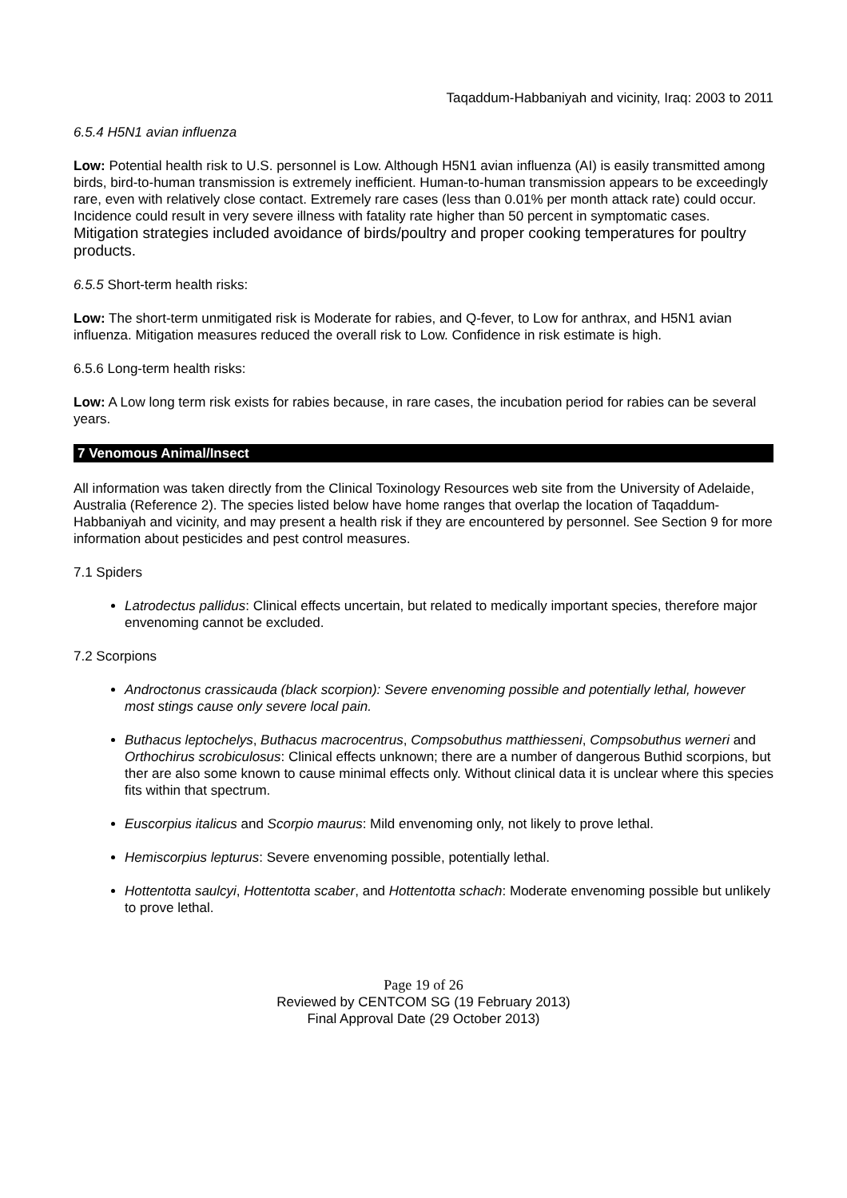Taqaddum-Habbaniyah and vicinity, Iraq: 2003 to 2011
6.5.4 H5N1 avian influenza
Low: Potential health risk to U.S. personnel is Low. Although H5N1 avian influenza (AI) is easily transmitted among birds, bird-to-human transmission is extremely inefficient. Human-to-human transmission appears to be exceedingly rare, even with relatively close contact. Extremely rare cases (less than 0.01% per month attack rate) could occur. Incidence could result in very severe illness with fatality rate higher than 50 percent in symptomatic cases. Mitigation strategies included avoidance of birds/poultry and proper cooking temperatures for poultry products.
6.5.5 Short-term health risks:
Low: The short-term unmitigated risk is Moderate for rabies, and Q-fever, to Low for anthrax, and H5N1 avian influenza. Mitigation measures reduced the overall risk to Low. Confidence in risk estimate is high.
6.5.6 Long-term health risks:
Low: A Low long term risk exists for rabies because, in rare cases, the incubation period for rabies can be several years.
7 Venomous Animal/Insect
All information was taken directly from the Clinical Toxinology Resources web site from the University of Adelaide, Australia (Reference 2). The species listed below have home ranges that overlap the location of Taqaddum-Habbaniyah and vicinity, and may present a health risk if they are encountered by personnel. See Section 9 for more information about pesticides and pest control measures.
7.1 Spiders
Latrodectus pallidus: Clinical effects uncertain, but related to medically important species, therefore major envenoming cannot be excluded.
7.2 Scorpions
Androctonus crassicauda (black scorpion): Severe envenoming possible and potentially lethal, however most stings cause only severe local pain.
Buthacus leptochelys, Buthacus macrocentrus, Compsobuthus matthiesseni, Compsobuthus werneri and Orthochirus scrobiculosus: Clinical effects unknown; there are a number of dangerous Buthid scorpions, but ther are also some known to cause minimal effects only. Without clinical data it is unclear where this species fits within that spectrum.
Euscorpius italicus and Scorpio maurus: Mild envenoming only, not likely to prove lethal.
Hemiscorpius lepturus: Severe envenoming possible, potentially lethal.
Hottentotta saulcyi, Hottentotta scaber, and Hottentotta schach: Moderate envenoming possible but unlikely to prove lethal.
Page 19 of 26
Reviewed by CENTCOM SG (19 February 2013)
Final Approval Date (29 October 2013)